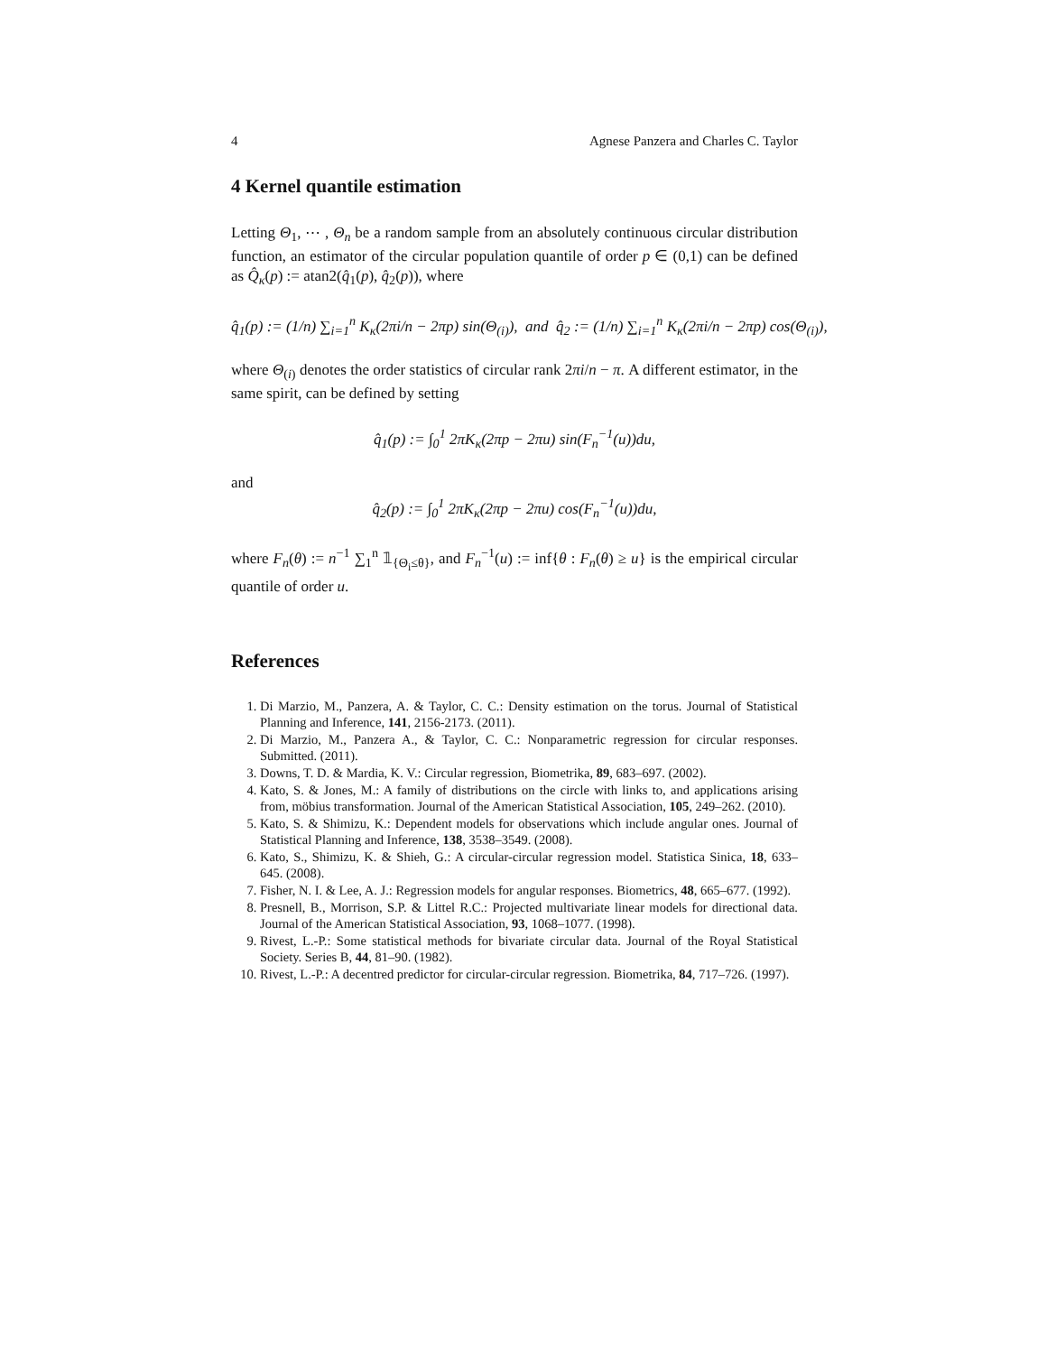4 Agnese Panzera and Charles C. Taylor
4 Kernel quantile estimation
Letting Θ<sub>1</sub>, ⋯ , Θ<sub>n</sub> be a random sample from an absolutely continuous circular distribution function, an estimator of the circular population quantile of order p ∈ (0,1) can be defined as Q̂<sub>κ</sub>(p) := atan2(q̂<sub>1</sub>(p), q̂<sub>2</sub>(p)), where
q̂<sub>1</sub>(p) := (1/n) ∑<sub>i=1</sub><sup>n</sup> K<sub>κ</sub>(2πi/n − 2πp) sin(Θ<sub>(i)</sub>), and q̂<sub>2</sub> := (1/n) ∑<sub>i=1</sub><sup>n</sup> K<sub>κ</sub>(2πi/n − 2πp) cos(Θ<sub>(i)</sub>),
where Θ<sub>(i)</sub> denotes the order statistics of circular rank 2πi/n − π. A different estimator, in the same spirit, can be defined by setting
q̂<sub>1</sub>(p) := ∫<sub>0</sub><sup>1</sup> 2πK<sub>κ</sub>(2πp − 2πu) sin(F<sub>n</sub><sup>−1</sup>(u))du,
and
q̂<sub>2</sub>(p) := ∫<sub>0</sub><sup>1</sup> 2πK<sub>κ</sub>(2πp − 2πu) cos(F<sub>n</sub><sup>−1</sup>(u))du,
where F<sub>n</sub>(θ) := n<sup>−1</sup> ∑<sub>1</sub><sup>n</sup> 𝟙<sub>{Θ<sub>i</sub>≤θ}</sub>, and F<sub>n</sub><sup>−1</sup>(u) := inf{θ : F<sub>n</sub>(θ) ≥ u} is the empirical circular quantile of order u.
References
1. Di Marzio, M., Panzera, A. & Taylor, C. C.: Density estimation on the torus. Journal of Statistical Planning and Inference, 141, 2156-2173. (2011).
2. Di Marzio, M., Panzera A., & Taylor, C. C.: Nonparametric regression for circular responses. Submitted. (2011).
3. Downs, T. D. & Mardia, K. V.: Circular regression, Biometrika, 89, 683–697. (2002).
4. Kato, S. & Jones, M.: A family of distributions on the circle with links to, and applications arising from, möbius transformation. Journal of the American Statistical Association, 105, 249–262. (2010).
5. Kato, S. & Shimizu, K.: Dependent models for observations which include angular ones. Journal of Statistical Planning and Inference, 138, 3538–3549. (2008).
6. Kato, S., Shimizu, K. & Shieh, G.: A circular-circular regression model. Statistica Sinica, 18, 633–645. (2008).
7. Fisher, N. I. & Lee, A. J.: Regression models for angular responses. Biometrics, 48, 665–677. (1992).
8. Presnell, B., Morrison, S.P. & Littel R.C.: Projected multivariate linear models for directional data. Journal of the American Statistical Association, 93, 1068–1077. (1998).
9. Rivest, L.-P.: Some statistical methods for bivariate circular data. Journal of the Royal Statistical Society. Series B, 44, 81–90. (1982).
10. Rivest, L.-P.: A decentred predictor for circular-circular regression. Biometrika, 84, 717–726. (1997).